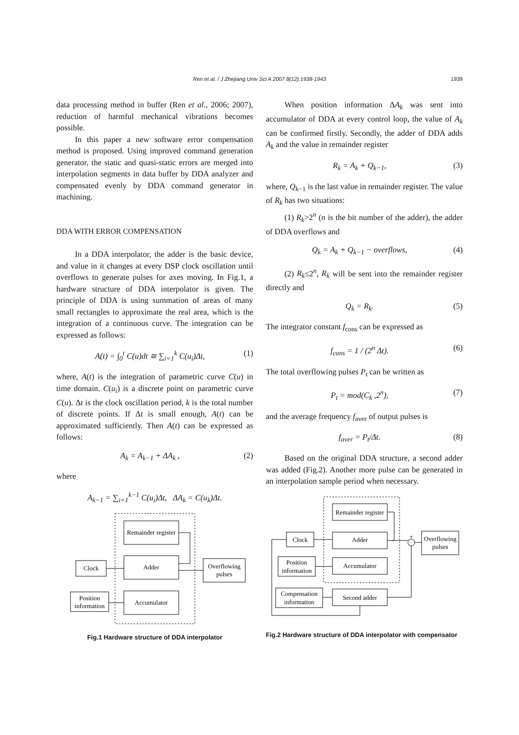Ren et al. / J Zhejiang Univ Sci A 2007 8(12):1938-1943
1939
data processing method in buffer (Ren et al., 2006; 2007), reduction of harmful mechanical vibrations becomes possible.
In this paper a new software error compensation method is proposed. Using improved command generation generator, the static and quasi-static errors are merged into interpolation segments in data buffer by DDA analyzer and compensated evenly by DDA command generator in machining.
DDA WITH ERROR COMPENSATION
In a DDA interpolator, the adder is the basic device, and value in it changes at every DSP clock oscillation until overflows to generate pulses for axes moving. In Fig.1, a hardware structure of DDA interpolator is given. The principle of DDA is using summation of areas of many small rectangles to approximate the real area, which is the integration of a continuous curve. The integration can be expressed as follows:
A(t) = ∫<sub>0</sub><sup>t</sup> C(u)dt ≅ ∑<sub>i=1</sub><sup>k</sup> C(u<sub>i</sub>)Δt, (1)
where, A(t) is the integration of parametric curve C(u) in time domain. C(u<sub>i</sub>) is a discrete point on parametric curve C(u). Δt is the clock oscillation period, k is the total number of discrete points. If Δt is small enough, A(t) can be approximated sufficiently. Then A(t) can be expressed as follows:
A<sub>k</sub> = A<sub>k−1</sub> + ΔA<sub>k</sub> , (2)
where
A<sub>k−1</sub> = ∑<sub>i=1</sub><sup>k−1</sup> C(u<sub>i</sub>)Δt, ΔA<sub>k</sub> = C(u<sub>k</sub>)Δt.
Remainder register
Adder
Accumulator
Clock
Position
information
Overflowing
pulses
Fig.1 Hardware structure of DDA interpolator
When position information ΔA<sub>k</sub> was sent into accumulator of DDA at every control loop, the value of A<sub>k</sub> can be confirmed firstly. Secondly, the adder of DDA adds A<sub>k</sub> and the value in remainder register
R<sub>k</sub> = A<sub>k</sub> + Q<sub>k−1</sub>, (3)
where, Q<sub>k−1</sub> is the last value in remainder register. The value of R<sub>k</sub> has two situations:
(1) R<sub>k</sub>>2<sup>n</sup> (n is the bit number of the adder), the adder of DDA overflows and
Q<sub>k</sub> = A<sub>k</sub> + Q<sub>k−1</sub> − overflows, (4)
(2) R<sub>k</sub>≤2<sup>n</sup>, R<sub>k</sub> will be sent into the remainder register directly and
Q<sub>k</sub> = R<sub>k</sub>. (5)
The integrator constant f<sub>cons</sub> can be expressed as
f<sub>cons</sub> = 1 / (2<sup>n</sup> Δt). (6)
The total overflowing pulses P<sub>t</sub> can be written as
P<sub>t</sub> = mod(C<sub>k</sub> ,2<sup>n</sup>), (7)
and the average frequency f<sub>aver</sub> of output pulses is
f<sub>aver</sub> = P<sub>t</sub>/Δt. (8)
Based on the original DDA structure, a second adder was added (Fig.2). Another more pulse can be generated in an interpolation sample period when necessary.
Remainder register
Adder
Accumulator
Second adder
Clock
Position
information
Compensation
information
Overflowing
pulses
+
Fig.2 Hardware structure of DDA interpolator with compensator